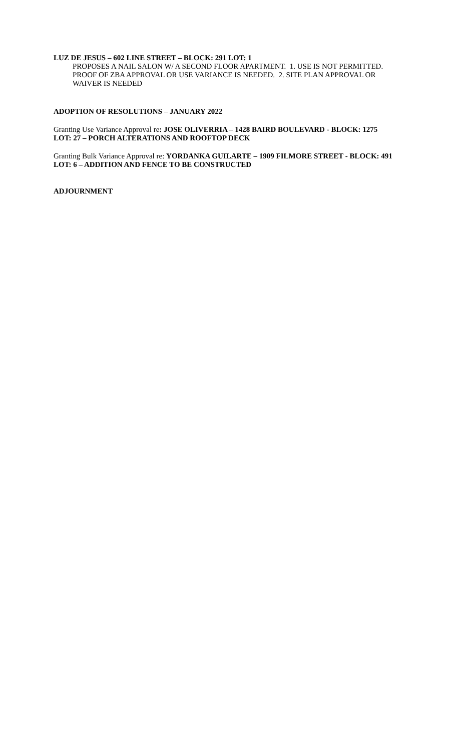LUZ DE JESUS – 602 LINE STREET – BLOCK: 291 LOT: 1
PROPOSES A NAIL SALON W/ A SECOND FLOOR APARTMENT. 1. USE IS NOT PERMITTED. PROOF OF ZBA APPROVAL OR USE VARIANCE IS NEEDED. 2. SITE PLAN APPROVAL OR WAIVER IS NEEDED
ADOPTION OF RESOLUTIONS – JANUARY 2022
Granting Use Variance Approval re: JOSE OLIVERRIA – 1428 BAIRD BOULEVARD - BLOCK: 1275 LOT: 27 – PORCH ALTERATIONS AND ROOFTOP DECK
Granting Bulk Variance Approval re: YORDANKA GUILARTE – 1909 FILMORE STREET - BLOCK: 491 LOT: 6 – ADDITION AND FENCE TO BE CONSTRUCTED
ADJOURNMENT